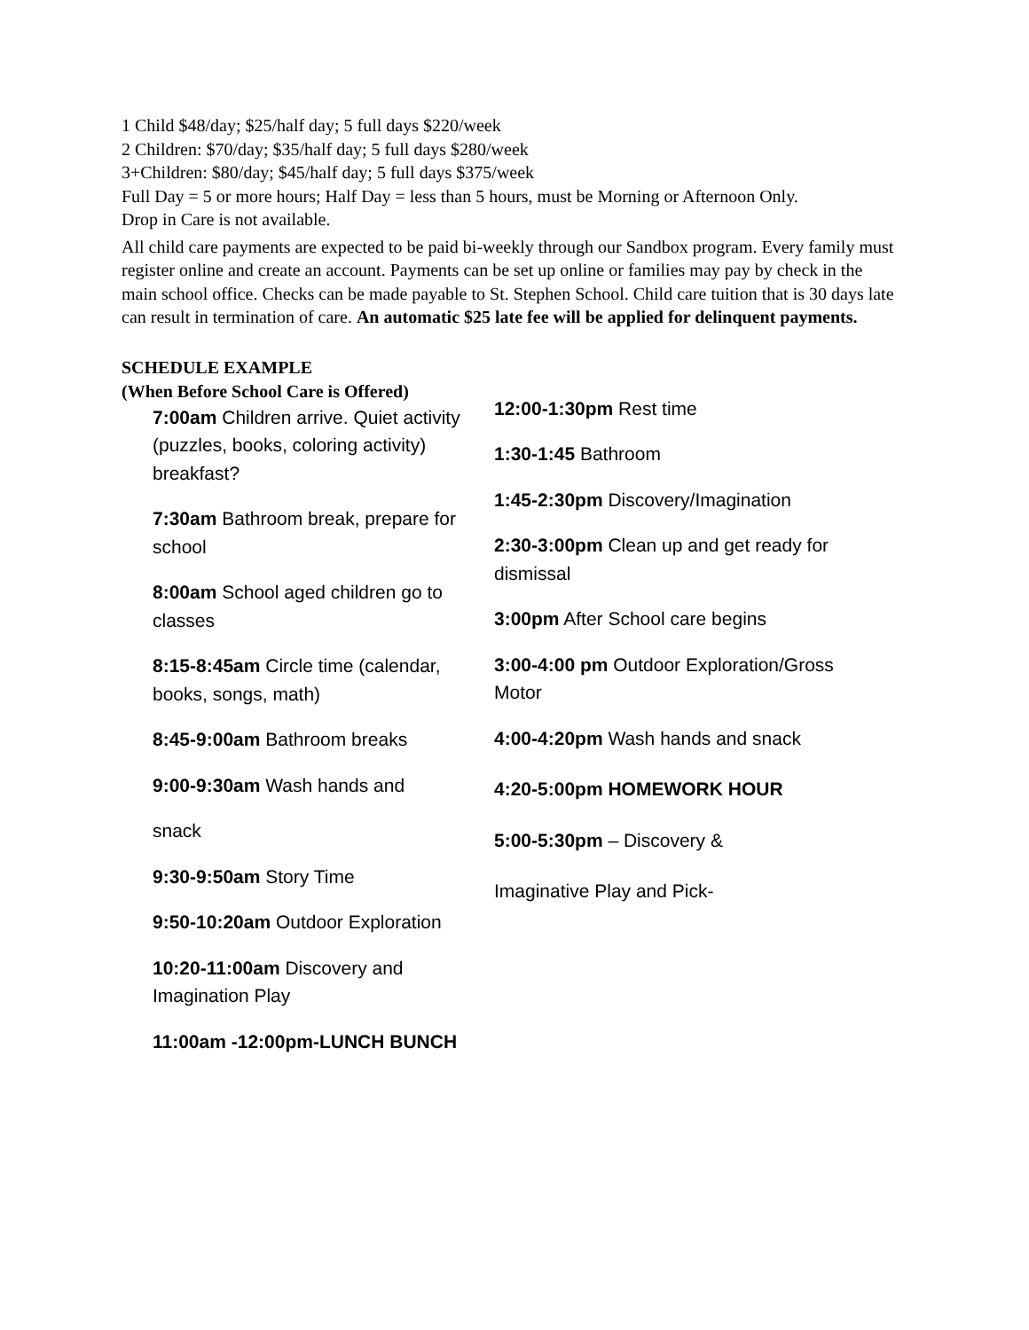1 Child $48/day; $25/half day; 5 full days $220/week
2 Children: $70/day; $35/half day; 5 full days $280/week
3+Children: $80/day; $45/half day; 5 full days $375/week
Full Day = 5 or more hours; Half Day = less than 5 hours, must be Morning or Afternoon Only.
Drop in Care is not available.
All child care payments are expected to be paid bi-weekly through our Sandbox program. Every family must register online and create an account. Payments can be set up online or families may pay by check in the main school office. Checks can be made payable to St. Stephen School. Child care tuition that is 30 days late can result in termination of care. An automatic $25 late fee will be applied for delinquent payments.
SCHEDULE EXAMPLE
(When Before School Care is Offered)
7:00am Children arrive. Quiet activity (puzzles, books, coloring activity) breakfast?
7:30am Bathroom break, prepare for school
8:00am School aged children go to classes
8:15-8:45am Circle time (calendar, books, songs, math)
8:45-9:00am Bathroom breaks
9:00-9:30am Wash hands and
snack
9:30-9:50am Story Time
9:50-10:20am Outdoor Exploration
10:20-11:00am Discovery and Imagination Play
11:00am -12:00pm-LUNCH BUNCH
12:00-1:30pm Rest time
1:30-1:45 Bathroom
1:45-2:30pm Discovery/Imagination
2:30-3:00pm Clean up and get ready for dismissal
3:00pm After School care begins
3:00-4:00 pm Outdoor Exploration/Gross Motor
4:00-4:20pm Wash hands and snack
4:20-5:00pm HOMEWORK HOUR
5:00-5:30pm – Discovery &
Imaginative Play and Pick-